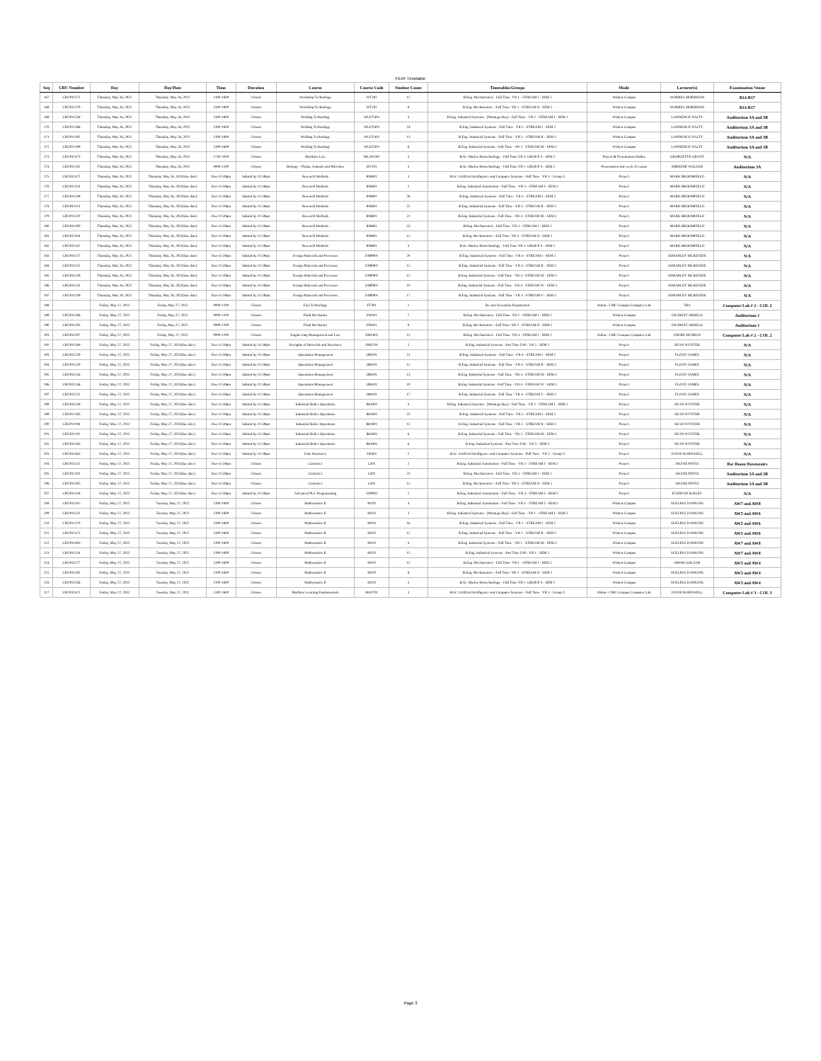FEAT Timetable
| Seq | CRU Number | Day | Day/Date | Time | Duration | Course | Course Code | Student Count | Timetables/Groups | Mode | Lecturer(s) | Examination Venue |
| --- | --- | --- | --- | --- | --- | --- | --- | --- | --- | --- | --- | --- |
| 167 | CRU011272 | Thursday, May 26, 2022 | Thursday, May 26, 2022 | 1300-1600 | 3 hours | Workshop Technology | WT202 | 12 | B.Eng. Mechatronics - Full Time- YR 1 - STREAM I - SEM 2 | Written-Campus | WORREL MORRISON | B14-B17 |
| 168 | CRU011279 | Thursday, May 26, 2022 | Thursday, May 26, 2022 | 1300-1600 | 3 hours | Workshop Technology | WT202 | 8 | B.Eng. Mechatronics - Full Time- YR 1 - STREAM II - SEM 2 | Written-Campus | WORREL MORRISON | B14-B17 |
| 169 | CRU011538 | Thursday, May 26, 2022 | Thursday, May 26, 2022 | 1300-1600 | 3 hours | Welding Technology | WLDT401 | 4 | B.Eng. Industrial Systems - [Montego Bay] - Full Time - YR 2 - STREAM I - SEM 2 | Written-Campus | LAWRENCE NALTY | Auditorium 3A and 3B |
| 170 | CRU011186 | Thursday, May 26, 2022 | Thursday, May 26, 2022 | 1300-1600 | 3 hours | Welding Technology | WLDT401 | 24 | B.Eng. Industrial Systems - Full Time - YR 2 - STREAM I - SEM 2 | Written-Campus | LAWRENCE NALTY | Auditorium 3A and 3B |
| 171 | CRU011192 | Thursday, May 26, 2022 | Thursday, May 26, 2022 | 1300-1600 | 3 hours | Welding Technology | WLDT401 | 13 | B.Eng. Industrial Systems - Full Time - YR 2 - STREAM II - SEM 2 | Written-Campus | LAWRENCE NALTY | Auditorium 3A and 3B |
| 172 | CRU011199 | Thursday, May 26, 2022 | Thursday, May 26, 2022 | 1300-1600 | 3 hours | Welding Technology | WLDT401 | 6 | B.Eng. Industrial Systems - Full Time - YR 2 - STREAM III - SEM 2 | Written-Campus | LAWRENCE NALTY | Auditorium 3A and 3B |
| 173 | CRU011473 | Thursday, May 26, 2022 | Thursday, May 26, 2022 | 1730-2030 | 3 hours | Maritime Law | MLAW302 | 3 | B.Sc. Marine Biotechnology - Full Time YR 4 -GROUP A - SEM 2 | Project & Presentation-Online | GEORGETTE GRANT | N/A |
| 174 | CRU011332 | Thursday, May 26, 2022 | Thursday, May 26, 2022 | 0900-1200 | 3 hours | Biology – Plants, Animals and Microbes | BY201 | 3 | B.Sc. Marine Biotechnology - Full Time YR 1 -GROUP A - SEM 2 | Presentation-last week of exams | SHERENE WALKER | Auditorium 3A |
| 175 | CRU011472 | Thursday, May 26, 2022 | Thursday, May 26, 2022(due date) | Due-11:59pm | Submit by 11:59pm | Research Methods | RM601 | 3 | B.Sc. Artificial Intelligence and Computer Systems - Full Time - YR 3 - Group A | Project | MARK BROOMFIELD | N/A |
| 176 | CRU011324 | Thursday, May 26, 2022 | Thursday, May 26, 2022(due date) | Due-11:59pm | Submit by 11:59pm | Research Methods | RM601 | 2 | B.Eng. Industrial Automation - Full Time - YR 3 - STREAM I - SEM 2 | Project | MARK BROOMFIELD | N/A |
| 177 | CRU011208 | Thursday, May 26, 2022 | Thursday, May 26, 2022(due date) | Due-11:59pm | Submit by 11:59pm | Research Methods | RM601 | 26 | B.Eng. Industrial Systems - Full Time - YR 3 - STREAM I - SEM 2 | Project | MARK BROOMFIELD | N/A |
| 178 | CRU011214 | Thursday, May 26, 2022 | Thursday, May 26, 2022(due date) | Due-11:59pm | Submit by 11:59pm | Research Methods | RM601 | 25 | B.Eng. Industrial Systems - Full Time - YR 3 - STREAM II - SEM 2 | Project | MARK BROOMFIELD | N/A |
| 179 | CRU011220 | Thursday, May 26, 2022 | Thursday, May 26, 2022(due date) | Due-11:59pm | Submit by 11:59pm | Research Methods | RM601 | 21 | B.Eng. Industrial Systems - Full Time - YR 3 - STREAM III - SEM 2 | Project | MARK BROOMFIELD | N/A |
| 180 | CRU011300 | Thursday, May 26, 2022 | Thursday, May 26, 2022(due date) | Due-11:59pm | Submit by 11:59pm | Research Methods | RM601 | 23 | B.Eng. Mechatronics - Full Time- YR 3 - STREAM I - SEM 2 | Project | MARK BROOMFIELD | N/A |
| 181 | CRU011304 | Thursday, May 26, 2022 | Thursday, May 26, 2022(due date) | Due-11:59pm | Submit by 11:59pm | Research Methods | RM601 | 15 | B.Eng. Mechatronics - Full Time- YR 3 - STREAM II - SEM 2 | Project | MARK BROOMFIELD | N/A |
| 182 | CRU011347 | Thursday, May 26, 2022 | Thursday, May 26, 2022(due date) | Due-11:59pm | Submit by 11:59pm | Research Methods | RM601 | 3 | B.Sc. Marine Biotechnology - Full Time YR 3 -GROUP A - SEM 2 | Project | MARK BROOMFIELD | N/A |
| 183 | CRU011227 | Thursday, May 26, 2022 | Thursday, May 26, 2022(due date) | Due-11:59pm | Submit by 11:59pm | Design Materials and Processes | DMP801 | 20 | B.Eng. Industrial Systems - Full Time - YR 4 - STREAM I - SEM 2 | Project | KIMARLEY MCKENZIE | N/A |
| 184 | CRU011232 | Thursday, May 26, 2022 | Thursday, May 26, 2022(due date) | Due-11:59pm | Submit by 11:59pm | Design Materials and Processes | DMP801 | 12 | B.Eng. Industrial Systems - Full Time - YR 4 - STREAM II - SEM 2 | Project | KIMARLEY MCKENZIE | N/A |
| 185 | CRU011239 | Thursday, May 26, 2022 | Thursday, May 26, 2022(due date) | Due-11:59pm | Submit by 11:59pm | Design Materials and Processes | DMP801 | 12 | B.Eng. Industrial Systems - Full Time - YR 4 - STREAM III - SEM 2 | Project | KIMARLEY MCKENZIE | N/A |
| 186 | CRU011242 | Thursday, May 26, 2022 | Thursday, May 26, 2022(due date) | Due-11:59pm | Submit by 11:59pm | Design Materials and Processes | DMP801 | 10 | B.Eng. Industrial Systems - Full Time - YR 4 - STREAM IV - SEM 2 | Project | KIMARLEY MCKENZIE | N/A |
| 187 | CRU011249 | Thursday, May 26, 2022 | Thursday, May 26, 2022(due date) | Due-11:59pm | Submit by 11:59pm | Design Materials and Processes | DMP801 | 17 | B.Eng. Industrial Systems - Full Time - YR 4 - STREAM V - SEM 2 | Project | KIMARLEY MCKENZIE | N/A |
| 188 | | Friday, May 27, 2022 | Friday, May 27, 2022 | 0900-1200 | 3 hours | Fuel Technology | FT301 | 1 | Re-run/ Exception Registration | Online- CMU Campus Computer Lab | TBA | Computer Lab # 2 - COL 2 |
| 189 | CRU011286 | Friday, May 27, 2022 | Friday, May 27, 2022 | 0900-1200 | 3 hours | Fluid Mechanics | FM301 | 7 | B.Eng. Mechatronics - Full Time- YR 2 - STREAM I - SEM 2 | Written-Campus | DEAREST ARHELO | Auditorium 1 |
| 190 | CRU011293 | Friday, May 27, 2022 | Friday, May 27, 2022 | 0900-1200 | 3 hours | Fluid Mechanics | FM301 | 9 | B.Eng. Mechatronics - Full Time- YR 2 - STREAM II - SEM 2 | Written-Campus | DEAREST ARHELO | Auditorium 1 |
| 191 | CRU011307 | Friday, May 27, 2022 | Friday, May 27, 2022 | 0900-1200 | 3 hours | Engineering Management and Law | EML801 | 15 | B.Eng. Mechatronics - Full Time- YR 4 - STREAM I - SEM 2 | Online- CMU Campus Computer Lab | ANDRE MURRAY | Computer Lab # 2 - COL 2 |
| 192 | CRU011269 | Friday, May 27, 2022 | Friday, May 27, 2022(due date) | Due-11:59pm | Submit by 11:59pm | Strengths of Materials and Structures | SMS701 | 5 | B.Eng. Industrial Systems - Part Time D/R - YR 5 - SEM 2 | Project | SEAN WYNTER | N/A |
| 193 | CRU011229 | Friday, May 27, 2022 | Friday, May 27, 2022(due date) | Due-11:59pm | Submit by 11:59pm | Operations Management | OM501 | 21 | B.Eng. Industrial Systems - Full Time - YR 4 - STREAM I - SEM 2 | Project | FLOYD JAMES | N/A |
| 194 | CRU011230 | Friday, May 27, 2022 | Friday, May 27, 2022(due date) | Due-11:59pm | Submit by 11:59pm | Operations Management | OM501 | 11 | B.Eng. Industrial Systems - Full Time - YR 4 - STREAM II - SEM 2 | Project | FLOYD JAMES | N/A |
| 195 | CRU011236 | Friday, May 27, 2022 | Friday, May 27, 2022(due date) | Due-11:59pm | Submit by 11:59pm | Operations Management | OM501 | 13 | B.Eng. Industrial Systems - Full Time - YR 4 - STREAM III - SEM 2 | Project | FLOYD JAMES | N/A |
| 196 | CRU011246 | Friday, May 27, 2022 | Friday, May 27, 2022(due date) | Due-11:59pm | Submit by 11:59pm | Operations Management | OM501 | 10 | B.Eng. Industrial Systems - Full Time - YR 4 - STREAM IV - SEM 2 | Project | FLOYD JAMES | N/A |
| 197 | CRU011252 | Friday, May 27, 2022 | Friday, May 27, 2022(due date) | Due-11:59pm | Submit by 11:59pm | Operations Management | OM501 | 17 | B.Eng. Industrial Systems - Full Time - YR 4 - STREAM V - SEM 2 | Project | FLOYD JAMES | N/A |
| 198 | CRU011540 | Friday, May 27, 2022 | Friday, May 27, 2022(due date) | Due-11:59pm | Submit by 11:59pm | Industrial Boiler Operations | IBO401 | 4 | B.Eng. Industrial Systems - [Montego Bay] - Full Time - YR 2 - STREAM I - SEM 2 | Project | SEAN WYNTER | N/A |
| 199 | CRU011183 | Friday, May 27, 2022 | Friday, May 27, 2022(due date) | Due-11:59pm | Submit by 11:59pm | Industrial Boiler Operations | IBO401 | 23 | B.Eng. Industrial Systems - Full Time - YR 2 - STREAM I - SEM 2 | Project | SEAN WYNTER | N/A |
| 200 | CRU011194 | Friday, May 27, 2022 | Friday, May 27, 2022(due date) | Due-11:59pm | Submit by 11:59pm | Industrial Boiler Operations | IBO401 | 12 | B.Eng. Industrial Systems - Full Time - YR 2 - STREAM II - SEM 2 | Project | SEAN WYNTER | N/A |
| 201 | CRU011201 | Friday, May 27, 2022 | Friday, May 27, 2022(due date) | Due-11:59pm | Submit by 11:59pm | Industrial Boiler Operations | IBO401 | 6 | B.Eng. Industrial Systems - Full Time - YR 2 - STREAM III - SEM 2 | Project | SEAN WYNTER | N/A |
| 202 | CRU011263 | Friday, May 27, 2022 | Friday, May 27, 2022(due date) | Due-11:59pm | Submit by 11:59pm | Industrial Boiler Operations | IBO401 | 6 | B.Eng. Industrial Systems - Part Time D/R - YR 3 - SEM 2 | Project | SEAN WYNTER | N/A |
| 203 | CRU011463 | Friday, May 27, 2022 | Friday, May 27, 2022(due date) | Due-11:59pm | Submit by 11:59pm | Data Structures | DS401 | 2 | B.Sc. Artificial Intelligence and Computer Systems - Full Time - YR 2 - Group A | Project | DAVID BARNWELL | N/A |
| 204 | CRU011325 | Friday, May 27, 2022 | Friday, May 27, 2022(due date) | Due-11:59pm | 3 hours | Controls I | C401 | 2 | B.Eng. Industrial Automation - Full Time - YR 3 - STREAM I - SEM 2 | Project | SHANE PINTO | Rec Room Downstairs |
| 205 | CRU011301 | Friday, May 27, 2022 | Friday, May 27, 2022(due date) | Due-11:59pm | 3 hours | Controls I | C401 | 23 | B.Eng. Mechatronics - Full Time- YR 3 - STREAM I - SEM 2 | Project | SHANE PINTO | Auditorium 3A and 3B |
| 206 | CRU011305 | Friday, May 27, 2022 | Friday, May 27, 2022(due date) | Due-11:59pm | 3 hours | Controls I | C401 | 15 | B.Eng. Mechatronics - Full Time- YR 3 - STREAM II - SEM 2 | Project | SHANE PINTO | Auditorium 3A and 3B |
| 207 | CRU011328 | Friday, May 27, 2022 | Friday, May 27, 2022(due date) | Due-11:59pm | Submit by 11:59pm | Advanced PLC Programming | APP802 | 2 | B.Eng. Industrial Automation - Full Time - YR 4 - STREAM I - SEM 2 | Project | EVERTON BAILEY | N/A |
| 208 | CRU011315 | Friday, May 27, 2022 | Tuesday, May 27, 2022 | 1300-1600 | 3 hours | Mathematics II | M202 | 4 | B.Eng. Industrial Automation - Full Time - YR 1 - STREAM I - SEM 2 | Written-Campus | SUELING DAWKINS | AW7 and AW8 |
| 209 | CRU011532 | Friday, May 27, 2022 | Tuesday, May 27, 2022 | 1300-1600 | 3 hours | Mathematics II | M202 | 3 | B.Eng. Industrial Systems - [Montego Bay] - Full Time - YR 1 - STREAM I - SEM 2 | Written-Campus | SUELING DAWKINS | AW5 and AW6 |
| 210 | CRU011170 | Friday, May 27, 2022 | Tuesday, May 27, 2022 | 1300-1600 | 3 hours | Mathematics II | M202 | 16 | B.Eng. Industrial Systems - Full Time - YR 1 - STREAM I - SEM 2 | Written-Campus | SUELING DAWKINS | AW5 and AW6 |
| 211 | CRU011173 | Friday, May 27, 2022 | Tuesday, May 27, 2022 | 1300-1600 | 3 hours | Mathematics II | M202 | 12 | B.Eng. Industrial Systems - Full Time - YR 1 - STREAM II - SEM 2 | Written-Campus | SUELING DAWKINS | AW5 and AW6 |
| 212 | CRU011493 | Friday, May 27, 2022 | Tuesday, May 27, 2022 | 1300-1600 | 3 hours | Mathematics II | M202 | 4 | B.Eng. Industrial Systems - Full Time - YR 1 - STREAM III - SEM 2 | Written-Campus | SUELING DAWKINS | AW7 and AW8 |
| 213 | CRU011254 | Friday, May 27, 2022 | Tuesday, May 27, 2022 | 1300-1600 | 3 hours | Mathematics II | M202 | 15 | B.Eng. Industrial Systems - Part Time D/R - YR 1 - SEM 2 | Written-Campus | SUELING DAWKINS | AW7 and AW8 |
| 214 | CRU011277 | Friday, May 27, 2022 | Tuesday, May 27, 2022 | 1300-1600 | 3 hours | Mathematics II | M202 | 12 | B.Eng. Mechatronics - Full Time- YR 1 - STREAM I - SEM 2 | Written-Campus | OMAR GOLAUB | AW3 and AW4 |
| 215 | CRU011282 | Friday, May 27, 2022 | Tuesday, May 27, 2022 | 1300-1600 | 3 hours | Mathematics II | M202 | 8 | B.Eng. Mechatronics - Full Time- YR 1 - STREAM II - SEM 2 | Written-Campus | SUELING DAWKINS | AW3 and AW4 |
| 216 | CRU011336 | Friday, May 27, 2022 | Tuesday, May 27, 2022 | 1300-1600 | 3 hours | Mathematics II | M202 | 3 | B.Sc. Marine Biotechnology - Full Time YR 1 -GROUP A - SEM 2 | Written-Campus | SUELING DAWKINS | AW3 and AW4 |
| 217 | CRU011471 | Friday, May 27, 2022 | Tuesday, May 27, 2022 | 1300-1600 | 3 hours | Machine Learning Fundamentals | MLF701 | 3 | B.Sc. Artificial Intelligence and Computer Systems - Full Time - YR 3 - Group A | Online- CMU Campus Computer Lab | DAVID BARNWELL | Computer Lab # 3 - COL 3 |
Page 3